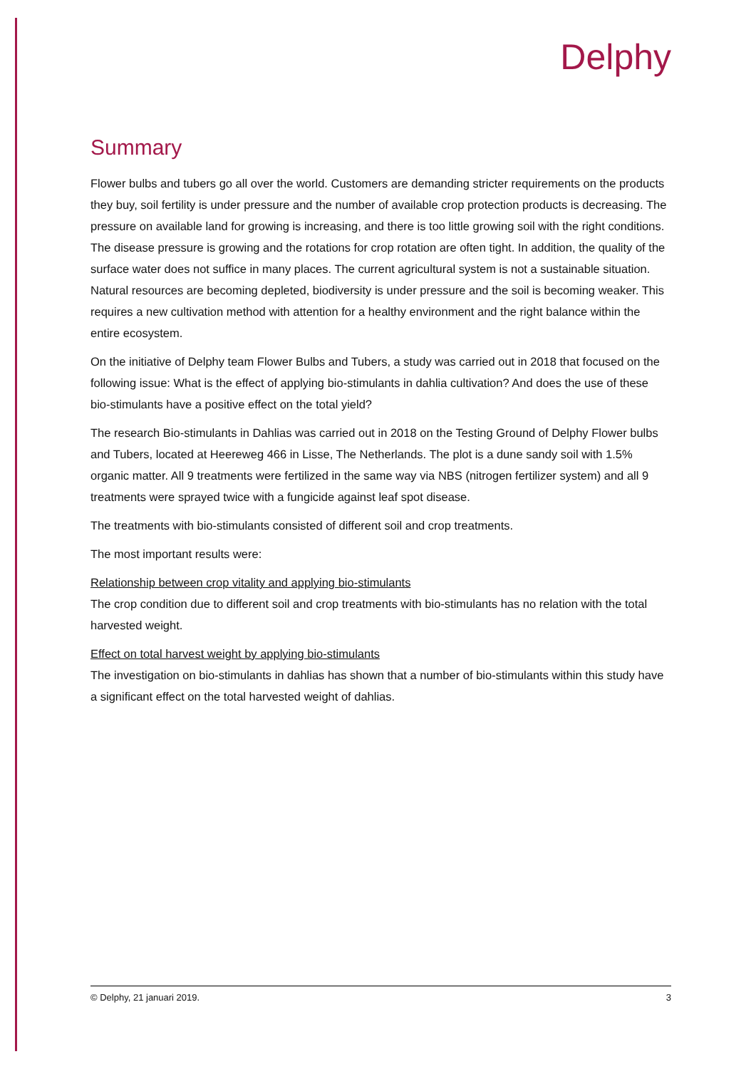Delphy
Summary
Flower bulbs and tubers go all over the world. Customers are demanding stricter requirements on the products they buy, soil fertility is under pressure and the number of available crop protection products is decreasing. The pressure on available land for growing is increasing, and there is too little growing soil with the right conditions. The disease pressure is growing and the rotations for crop rotation are often tight. In addition, the quality of the surface water does not suffice in many places. The current agricultural system is not a sustainable situation. Natural resources are becoming depleted, biodiversity is under pressure and the soil is becoming weaker. This requires a new cultivation method with attention for a healthy environment and the right balance within the entire ecosystem.
On the initiative of Delphy team Flower Bulbs and Tubers, a study was carried out in 2018 that focused on the following issue: What is the effect of applying bio-stimulants in dahlia cultivation? And does the use of these bio-stimulants have a positive effect on the total yield?
The research Bio-stimulants in Dahlias was carried out in 2018 on the Testing Ground of Delphy Flower bulbs and Tubers, located at Heereweg 466 in Lisse, The Netherlands. The plot is a dune sandy soil with 1.5% organic matter. All 9 treatments were fertilized in the same way via NBS (nitrogen fertilizer system) and all 9 treatments were sprayed twice with a fungicide against leaf spot disease.
The treatments with bio-stimulants consisted of different soil and crop treatments.
The most important results were:
Relationship between crop vitality and applying bio-stimulants
The crop condition due to different soil and crop treatments with bio-stimulants has no relation with the total harvested weight.
Effect on total harvest weight by applying bio-stimulants
The investigation on bio-stimulants in dahlias has shown that a number of bio-stimulants within this study have a significant effect on the total harvested weight of dahlias.
© Delphy, 21 januari 2019. 3